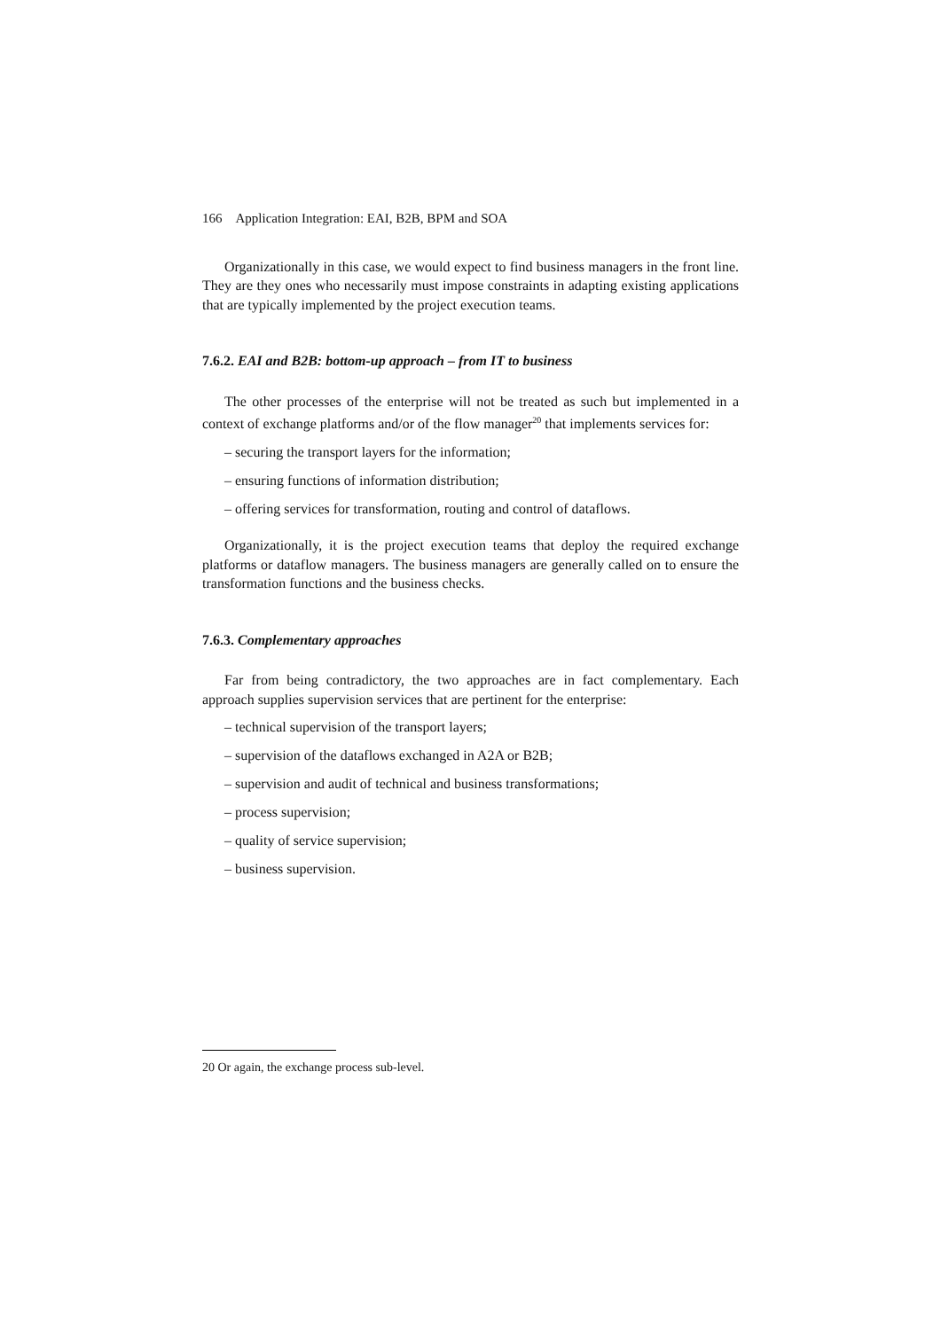166 Application Integration: EAI, B2B, BPM and SOA
Organizationally in this case, we would expect to find business managers in the front line. They are they ones who necessarily must impose constraints in adapting existing applications that are typically implemented by the project execution teams.
7.6.2. EAI and B2B: bottom-up approach – from IT to business
The other processes of the enterprise will not be treated as such but implemented in a context of exchange platforms and/or of the flow manager<sup>20</sup> that implements services for:
– securing the transport layers for the information;
– ensuring functions of information distribution;
– offering services for transformation, routing and control of dataflows.
Organizationally, it is the project execution teams that deploy the required exchange platforms or dataflow managers. The business managers are generally called on to ensure the transformation functions and the business checks.
7.6.3. Complementary approaches
Far from being contradictory, the two approaches are in fact complementary. Each approach supplies supervision services that are pertinent for the enterprise:
– technical supervision of the transport layers;
– supervision of the dataflows exchanged in A2A or B2B;
– supervision and audit of technical and business transformations;
– process supervision;
– quality of service supervision;
– business supervision.
20 Or again, the exchange process sub-level.